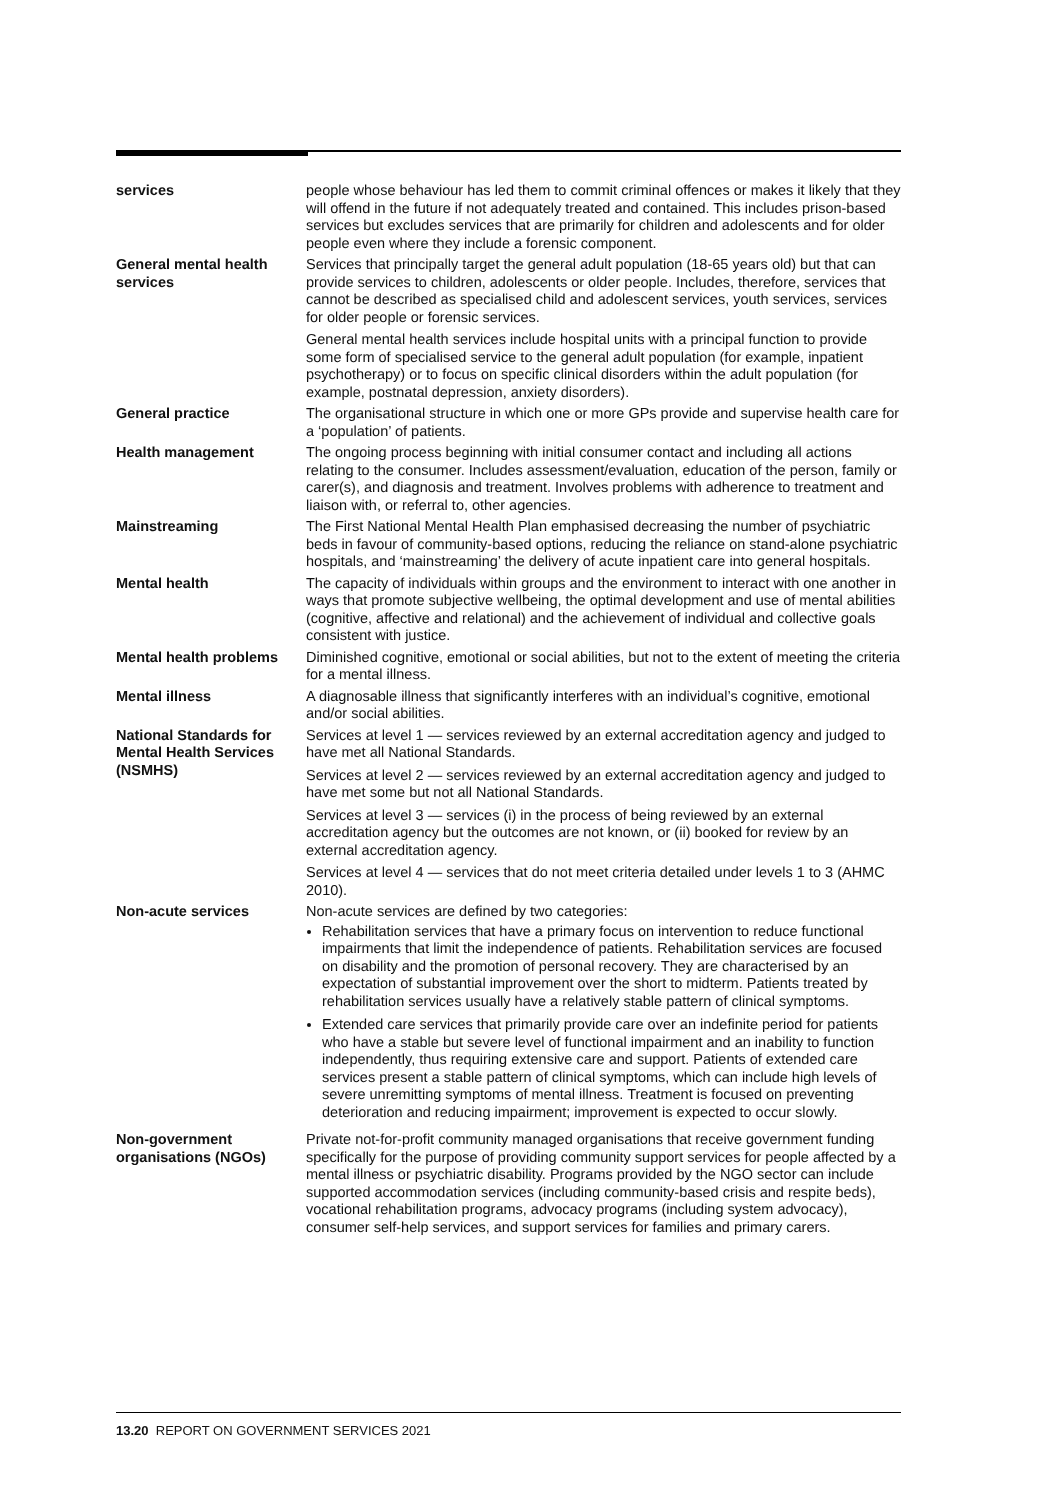| services | people whose behaviour has led them to commit criminal offences or makes it likely that they will offend in the future if not adequately treated and contained. This includes prison-based services but excludes services that are primarily for children and adolescents and for older people even where they include a forensic component. |
| General mental health services | Services that principally target the general adult population (18-65 years old) but that can provide services to children, adolescents or older people. Includes, therefore, services that cannot be described as specialised child and adolescent services, youth services, services for older people or forensic services. General mental health services include hospital units with a principal function to provide some form of specialised service to the general adult population (for example, inpatient psychotherapy) or to focus on specific clinical disorders within the adult population (for example, postnatal depression, anxiety disorders). |
| General practice | The organisational structure in which one or more GPs provide and supervise health care for a ‘population’ of patients. |
| Health management | The ongoing process beginning with initial consumer contact and including all actions relating to the consumer. Includes assessment/evaluation, education of the person, family or carer(s), and diagnosis and treatment. Involves problems with adherence to treatment and liaison with, or referral to, other agencies. |
| Mainstreaming | The First National Mental Health Plan emphasised decreasing the number of psychiatric beds in favour of community-based options, reducing the reliance on stand-alone psychiatric hospitals, and ‘mainstreaming’ the delivery of acute inpatient care into general hospitals. |
| Mental health | The capacity of individuals within groups and the environment to interact with one another in ways that promote subjective wellbeing, the optimal development and use of mental abilities (cognitive, affective and relational) and the achievement of individual and collective goals consistent with justice. |
| Mental health problems | Diminished cognitive, emotional or social abilities, but not to the extent of meeting the criteria for a mental illness. |
| Mental illness | A diagnosable illness that significantly interferes with an individual’s cognitive, emotional and/or social abilities. |
| National Standards for Mental Health Services (NSMHS) | Services at level 1 — services reviewed by an external accreditation agency and judged to have met all National Standards. Services at level 2 — services reviewed by an external accreditation agency and judged to have met some but not all National Standards. Services at level 3 — services (i) in the process of being reviewed by an external accreditation agency but the outcomes are not known, or (ii) booked for review by an external accreditation agency. Services at level 4 — services that do not meet criteria detailed under levels 1 to 3 (AHMC 2010). |
| Non-acute services | Non-acute services are defined by two categories: Rehabilitation services that have a primary focus on intervention to reduce functional impairments that limit the independence of patients. Rehabilitation services are focused on disability and the promotion of personal recovery. They are characterised by an expectation of substantial improvement over the short to midterm. Patients treated by rehabilitation services usually have a relatively stable pattern of clinical symptoms. Extended care services that primarily provide care over an indefinite period for patients who have a stable but severe level of functional impairment and an inability to function independently, thus requiring extensive care and support. Patients of extended care services present a stable pattern of clinical symptoms, which can include high levels of severe unremitting symptoms of mental illness. Treatment is focused on preventing deterioration and reducing impairment; improvement is expected to occur slowly. |
| Non-government organisations (NGOs) | Private not-for-profit community managed organisations that receive government funding specifically for the purpose of providing community support services for people affected by a mental illness or psychiatric disability. Programs provided by the NGO sector can include supported accommodation services (including community-based crisis and respite beds), vocational rehabilitation programs, advocacy programs (including system advocacy), consumer self-help services, and support services for families and primary carers. |
13.20 REPORT ON GOVERNMENT SERVICES 2021